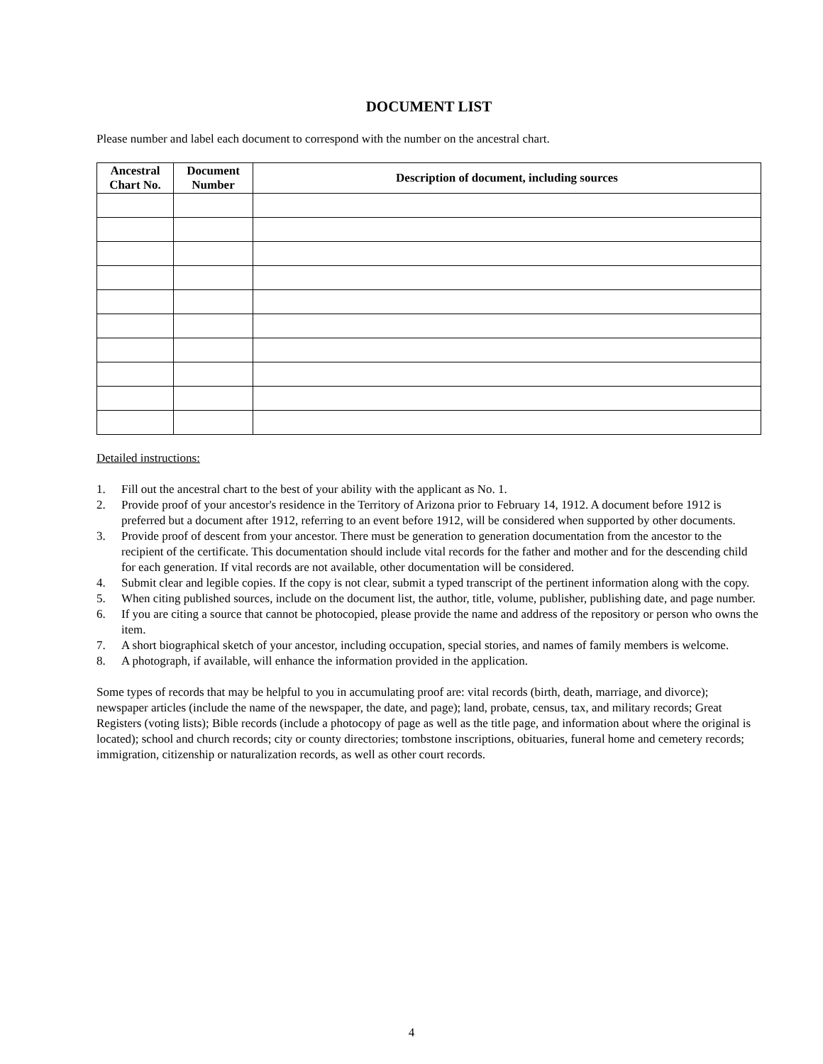DOCUMENT LIST
Please number and label each document to correspond with the number on the ancestral chart.
| Ancestral Chart No. | Document Number | Description of document, including sources |
| --- | --- | --- |
Detailed instructions:
1. Fill out the ancestral chart to the best of your ability with the applicant as No. 1.
2. Provide proof of your ancestor's residence in the Territory of Arizona prior to February 14, 1912. A document before 1912 is preferred but a document after 1912, referring to an event before 1912, will be considered when supported by other documents.
3. Provide proof of descent from your ancestor. There must be generation to generation documentation from the ancestor to the recipient of the certificate. This documentation should include vital records for the father and mother and for the descending child for each generation. If vital records are not available, other documentation will be considered.
4. Submit clear and legible copies. If the copy is not clear, submit a typed transcript of the pertinent information along with the copy.
5. When citing published sources, include on the document list, the author, title, volume, publisher, publishing date, and page number.
6. If you are citing a source that cannot be photocopied, please provide the name and address of the repository or person who owns the item.
7. A short biographical sketch of your ancestor, including occupation, special stories, and names of family members is welcome.
8. A photograph, if available, will enhance the information provided in the application.
Some types of records that may be helpful to you in accumulating proof are: vital records (birth, death, marriage, and divorce); newspaper articles (include the name of the newspaper, the date, and page); land, probate, census, tax, and military records; Great Registers (voting lists); Bible records (include a photocopy of page as well as the title page, and information about where the original is located); school and church records; city or county directories; tombstone inscriptions, obituaries, funeral home and cemetery records; immigration, citizenship or naturalization records, as well as other court records.
4